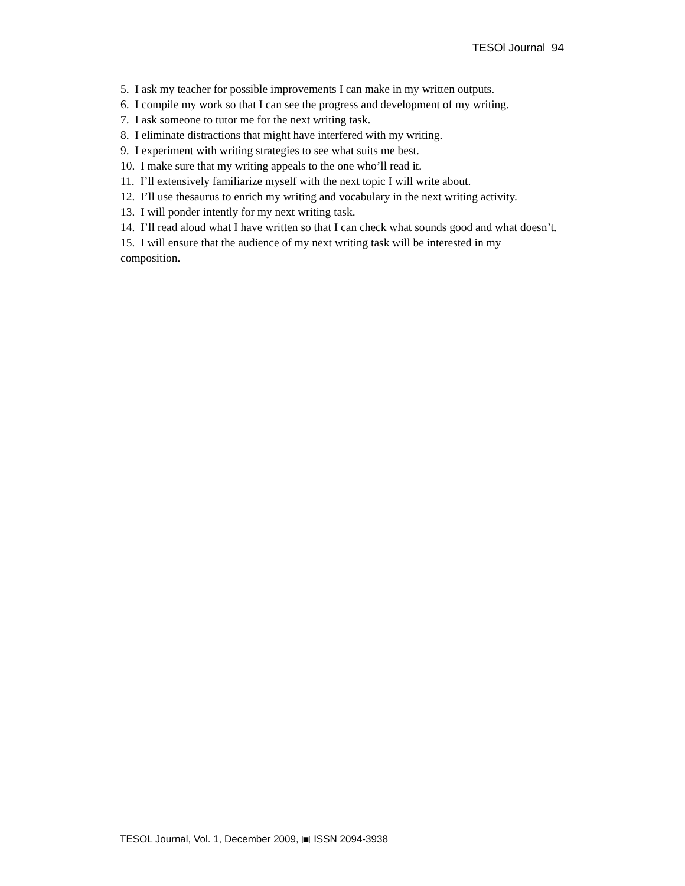TESOl Journal 94
5. I ask my teacher for possible improvements I can make in my written outputs.
6. I compile my work so that I can see the progress and development of my writing.
7. I ask someone to tutor me for the next writing task.
8. I eliminate distractions that might have interfered with my writing.
9. I experiment with writing strategies to see what suits me best.
10. I make sure that my writing appeals to the one who’ll read it.
11. I’ll extensively familiarize myself with the next topic I will write about.
12. I’ll use thesaurus to enrich my writing and vocabulary in the next writing activity.
13. I will ponder intently for my next writing task.
14. I’ll read aloud what I have written so that I can check what sounds good and what doesn’t.
15. I will ensure that the audience of my next writing task will be interested in my composition.
TESOL Journal, Vol. 1, December 2009, ▣ ISSN 2094-3938